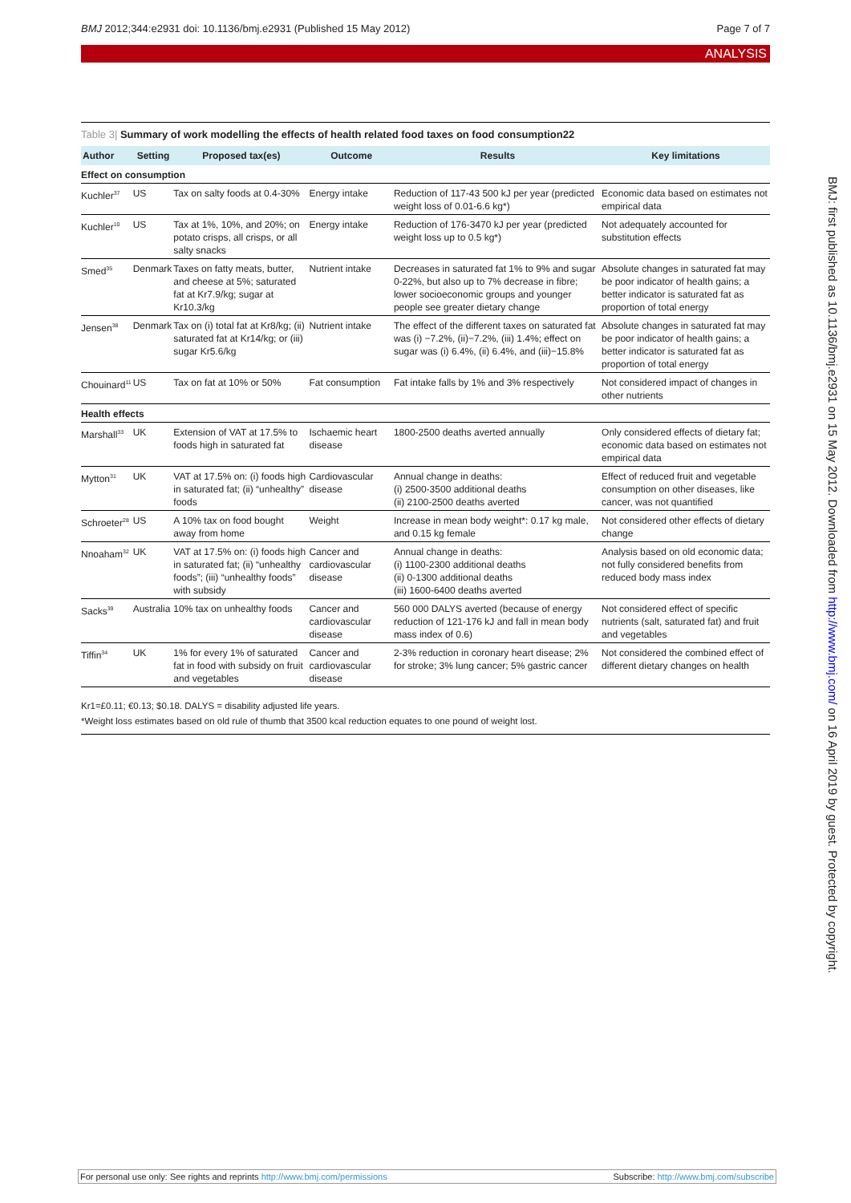BMJ 2012;344:e2931 doi: 10.1136/bmj.e2931 (Published 15 May 2012)
Page 7 of 7
ANALYSIS
Table 3| Summary of work modelling the effects of health related food taxes on food consumption22
| Author | Setting | Proposed tax(es) | Outcome | Results | Key limitations |
| --- | --- | --- | --- | --- | --- |
| Effect on consumption | | | | | |
| Kuchler<sup>37</sup> | US | Tax on salty foods at 0.4-30% | Energy intake | Reduction of 117-43 500 kJ per year (predicted weight loss of 0.01-6.6 kg*) | Economic data based on estimates not empirical data |
| Kuchler<sup>10</sup> | US | Tax at 1%, 10%, and 20%; on potato crisps, all crisps, or all salty snacks | Energy intake | Reduction of 176-3470 kJ per year (predicted weight loss up to 0.5 kg*) | Not adequately accounted for substitution effects |
| Smed<sup>35</sup> | Denmark | Taxes on fatty meats, butter, and cheese at 5%; saturated fat at Kr7.9/kg; sugar at Kr10.3/kg | Nutrient intake | Decreases in saturated fat 1% to 9% and sugar 0-22%, but also up to 7% decrease in fibre; lower socioeconomic groups and younger people see greater dietary change | Absolute changes in saturated fat may be poor indicator of health gains; a better indicator is saturated fat as proportion of total energy |
| Jensen<sup>38</sup> | Denmark | Tax on (i) total fat at Kr8/kg; (ii) saturated fat at Kr14/kg; or (iii) sugar Kr5.6/kg | Nutrient intake | The effect of the different taxes on saturated fat was (i) −7.2%, (ii)−7.2%, (iii) 1.4%; effect on sugar was (i) 6.4%, (ii) 6.4%, and (iii)−15.8% | Absolute changes in saturated fat may be poor indicator of health gains; a better indicator is saturated fat as proportion of total energy |
| Chouinard<sup>11</sup> | US | Tax on fat at 10% or 50% | Fat consumption | Fat intake falls by 1% and 3% respectively | Not considered impact of changes in other nutrients |
| Health effects | | | | | |
| Marshall<sup>33</sup> | UK | Extension of VAT at 17.5% to foods high in saturated fat | Ischaemic heart disease | 1800-2500 deaths averted annually | Only considered effects of dietary fat; economic data based on estimates not empirical data |
| Mytton<sup>31</sup> | UK | VAT at 17.5% on: (i) foods high in saturated fat; (ii) “unhealthy” foods | Cardiovascular disease | Annual change in deaths: (i) 2500-3500 additional deaths (ii) 2100-2500 deaths averted | Effect of reduced fruit and vegetable consumption on other diseases, like cancer, was not quantified |
| Schroeter<sup>28</sup> | US | A 10% tax on food bought away from home | Weight | Increase in mean body weight*: 0.17 kg male, and 0.15 kg female | Not considered other effects of dietary change |
| Nnoaham<sup>32</sup> | UK | VAT at 17.5% on: (i) foods high in saturated fat; (ii) “unhealthy foods”; (iii) “unhealthy foods” with subsidy | Cancer and cardiovascular disease | Annual change in deaths: (i) 1100-2300 additional deaths (ii) 0-1300 additional deaths (iii) 1600-6400 deaths averted | Analysis based on old economic data; not fully considered benefits from reduced body mass index |
| Sacks<sup>39</sup> | Australia | 10% tax on unhealthy foods | Cancer and cardiovascular disease | 560 000 DALYS averted (because of energy reduction of 121-176 kJ and fall in mean body mass index of 0.6) | Not considered effect of specific nutrients (salt, saturated fat) and fruit and vegetables |
| Tiffin<sup>34</sup> | UK | 1% for every 1% of saturated fat in food with subsidy on fruit and vegetables | Cancer and cardiovascular disease | 2-3% reduction in coronary heart disease; 2% for stroke; 3% lung cancer; 5% gastric cancer | Not considered the combined effect of different dietary changes on health |
Kr1=£0.11; €0.13; $0.18. DALYS = disability adjusted life years.
*Weight loss estimates based on old rule of thumb that 3500 kcal reduction equates to one pound of weight lost.
BMJ: first published as 10.1136/bmj.e2931 on 15 May 2012. Downloaded from http://www.bmj.com/ on 16 April 2019 by guest. Protected by copyright.
For personal use only: See rights and reprints http://www.bmj.com/permissions
Subscribe: http://www.bmj.com/subscribe